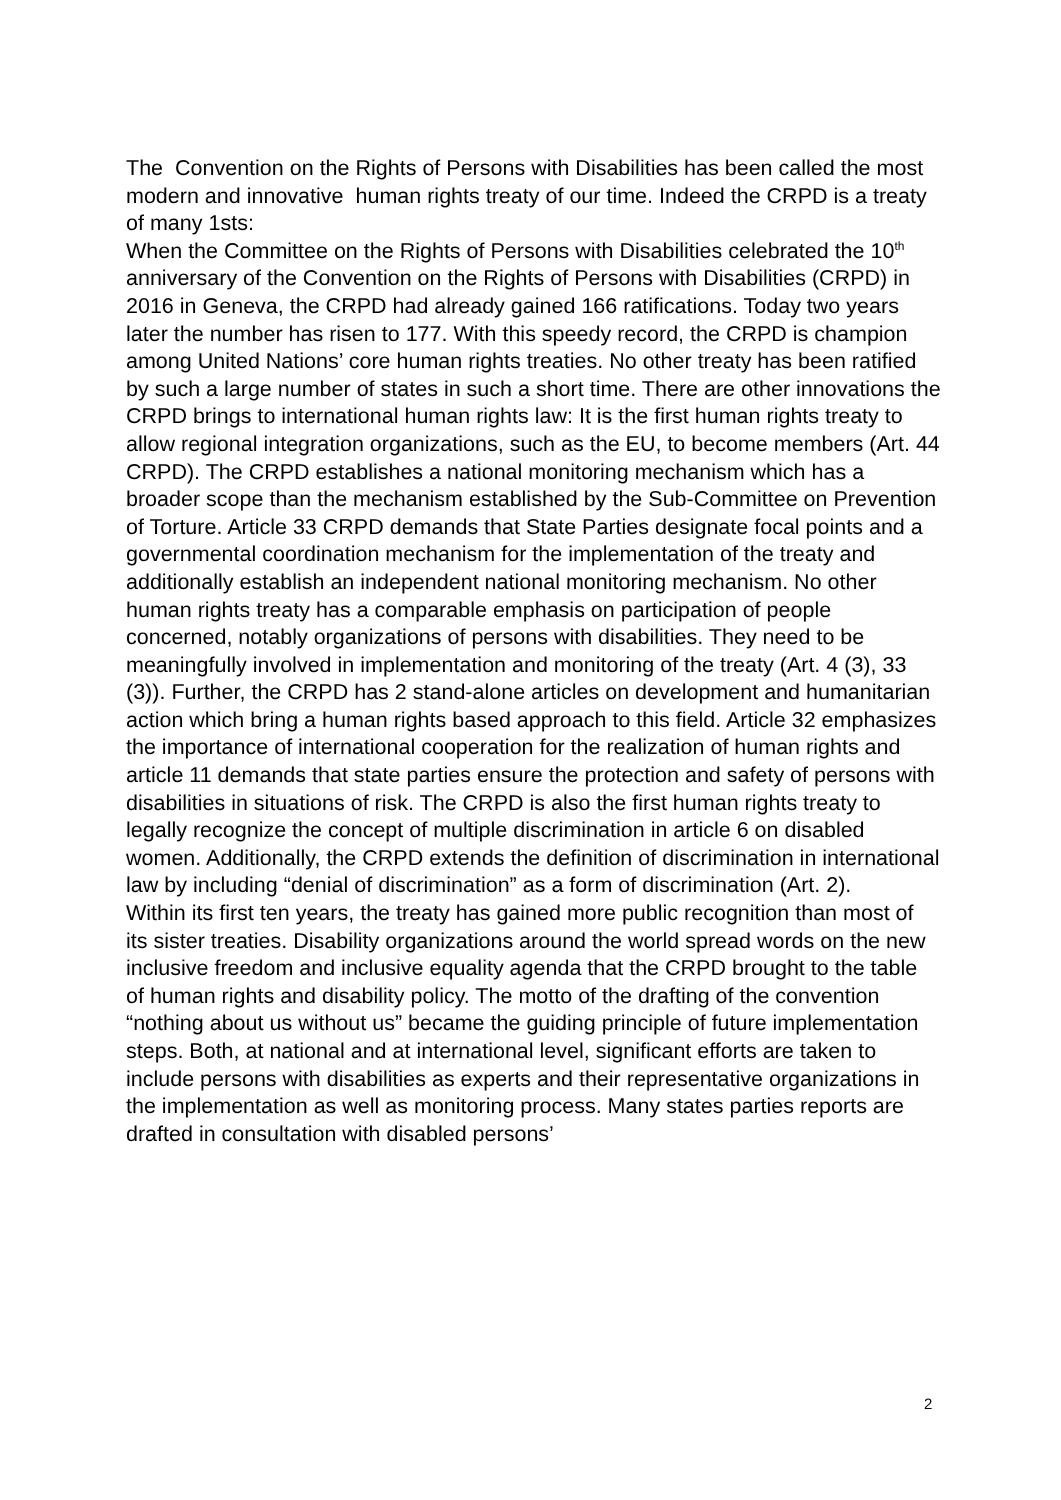The Convention on the Rights of Persons with Disabilities has been called the most modern and innovative human rights treaty of our time. Indeed the CRPD is a treaty of many 1sts:
When the Committee on the Rights of Persons with Disabilities celebrated the 10<sup>th</sup> anniversary of the Convention on the Rights of Persons with Disabilities (CRPD) in 2016 in Geneva, the CRPD had already gained 166 ratifications. Today two years later the number has risen to 177. With this speedy record, the CRPD is champion among United Nations’ core human rights treaties. No other treaty has been ratified by such a large number of states in such a short time. There are other innovations the CRPD brings to international human rights law: It is the first human rights treaty to allow regional integration organizations, such as the EU, to become members (Art. 44 CRPD). The CRPD establishes a national monitoring mechanism which has a broader scope than the mechanism established by the Sub-Committee on Prevention of Torture. Article 33 CRPD demands that State Parties designate focal points and a governmental coordination mechanism for the implementation of the treaty and additionally establish an independent national monitoring mechanism. No other human rights treaty has a comparable emphasis on participation of people concerned, notably organizations of persons with disabilities. They need to be meaningfully involved in implementation and monitoring of the treaty (Art. 4 (3), 33 (3)). Further, the CRPD has 2 stand-alone articles on development and humanitarian action which bring a human rights based approach to this field. Article 32 emphasizes the importance of international cooperation for the realization of human rights and article 11 demands that state parties ensure the protection and safety of persons with disabilities in situations of risk. The CRPD is also the first human rights treaty to legally recognize the concept of multiple discrimination in article 6 on disabled women. Additionally, the CRPD extends the definition of discrimination in international law by including “denial of discrimination” as a form of discrimination (Art. 2).
Within its first ten years, the treaty has gained more public recognition than most of its sister treaties. Disability organizations around the world spread words on the new inclusive freedom and inclusive equality agenda that the CRPD brought to the table of human rights and disability policy. The motto of the drafting of the convention “nothing about us without us” became the guiding principle of future implementation steps. Both, at national and at international level, significant efforts are taken to include persons with disabilities as experts and their representative organizations in the implementation as well as monitoring process. Many states parties reports are drafted in consultation with disabled persons’
2